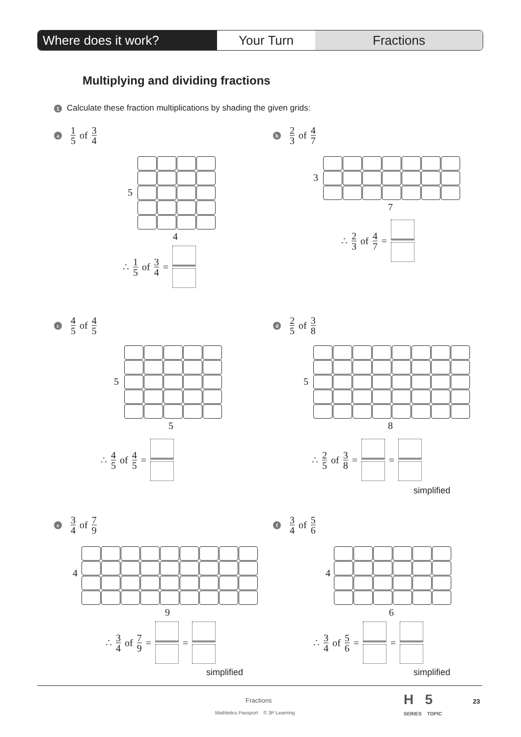Where does it work? Your Turn Fractions
Multiplying and dividing fractions
1 Calculate these fraction multiplications by shading the given grids:
a 1 5 of 3 4
5
4
∴ 1 5 of 3 4 =
b 2 3 of 4 7
3
7
∴ 2 3 of 4 7 =
c 4 5 of 4 5
5
5
∴ 4 5 of 4 5 =
d 2 5 of 3 8
5
8
∴ 2 5 of 3 8 = =
simplified
e 3 4 of 7 9
4
9
∴ 3 4 of 7 9 = =
simplified
f 3 4 of 5 6
4
6
∴ 3 4 of 5 6 = =
simplified
Fractions
Mathletics Passport © 3P Learning
H 5
SERIES TOPIC
23